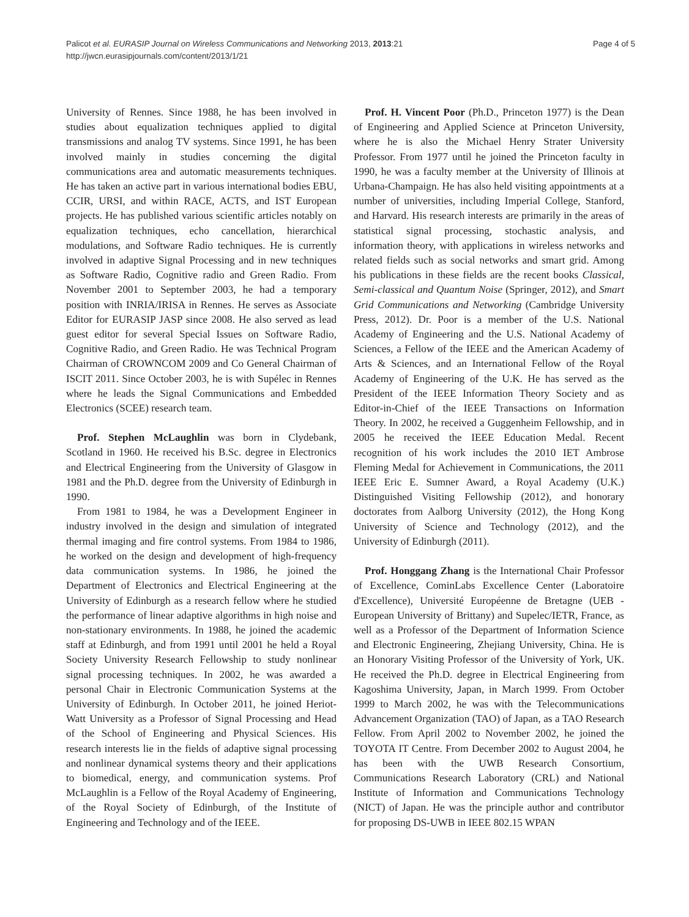Palicot et al. EURASIP Journal on Wireless Communications and Networking 2013, 2013:21
http://jwcn.eurasipjournals.com/content/2013/1/21
Page 4 of 5
University of Rennes. Since 1988, he has been involved in studies about equalization techniques applied to digital transmissions and analog TV systems. Since 1991, he has been involved mainly in studies concerning the digital communications area and automatic measurements techniques. He has taken an active part in various international bodies EBU, CCIR, URSI, and within RACE, ACTS, and IST European projects. He has published various scientific articles notably on equalization techniques, echo cancellation, hierarchical modulations, and Software Radio techniques. He is currently involved in adaptive Signal Processing and in new techniques as Software Radio, Cognitive radio and Green Radio. From November 2001 to September 2003, he had a temporary position with INRIA/IRISA in Rennes. He serves as Associate Editor for EURASIP JASP since 2008. He also served as lead guest editor for several Special Issues on Software Radio, Cognitive Radio, and Green Radio. He was Technical Program Chairman of CROWNCOM 2009 and Co General Chairman of ISCIT 2011. Since October 2003, he is with Supélec in Rennes where he leads the Signal Communications and Embedded Electronics (SCEE) research team.
Prof. Stephen McLaughlin was born in Clydebank, Scotland in 1960. He received his B.Sc. degree in Electronics and Electrical Engineering from the University of Glasgow in 1981 and the Ph.D. degree from the University of Edinburgh in 1990.
From 1981 to 1984, he was a Development Engineer in industry involved in the design and simulation of integrated thermal imaging and fire control systems. From 1984 to 1986, he worked on the design and development of high-frequency data communication systems. In 1986, he joined the Department of Electronics and Electrical Engineering at the University of Edinburgh as a research fellow where he studied the performance of linear adaptive algorithms in high noise and non-stationary environments. In 1988, he joined the academic staff at Edinburgh, and from 1991 until 2001 he held a Royal Society University Research Fellowship to study nonlinear signal processing techniques. In 2002, he was awarded a personal Chair in Electronic Communication Systems at the University of Edinburgh. In October 2011, he joined Heriot-Watt University as a Professor of Signal Processing and Head of the School of Engineering and Physical Sciences. His research interests lie in the fields of adaptive signal processing and nonlinear dynamical systems theory and their applications to biomedical, energy, and communication systems. Prof McLaughlin is a Fellow of the Royal Academy of Engineering, of the Royal Society of Edinburgh, of the Institute of Engineering and Technology and of the IEEE.
Prof. H. Vincent Poor (Ph.D., Princeton 1977) is the Dean of Engineering and Applied Science at Princeton University, where he is also the Michael Henry Strater University Professor. From 1977 until he joined the Princeton faculty in 1990, he was a faculty member at the University of Illinois at Urbana-Champaign. He has also held visiting appointments at a number of universities, including Imperial College, Stanford, and Harvard. His research interests are primarily in the areas of statistical signal processing, stochastic analysis, and information theory, with applications in wireless networks and related fields such as social networks and smart grid. Among his publications in these fields are the recent books Classical, Semi-classical and Quantum Noise (Springer, 2012), and Smart Grid Communications and Networking (Cambridge University Press, 2012). Dr. Poor is a member of the U.S. National Academy of Engineering and the U.S. National Academy of Sciences, a Fellow of the IEEE and the American Academy of Arts & Sciences, and an International Fellow of the Royal Academy of Engineering of the U.K. He has served as the President of the IEEE Information Theory Society and as Editor-in-Chief of the IEEE Transactions on Information Theory. In 2002, he received a Guggenheim Fellowship, and in 2005 he received the IEEE Education Medal. Recent recognition of his work includes the 2010 IET Ambrose Fleming Medal for Achievement in Communications, the 2011 IEEE Eric E. Sumner Award, a Royal Academy (U.K.) Distinguished Visiting Fellowship (2012), and honorary doctorates from Aalborg University (2012), the Hong Kong University of Science and Technology (2012), and the University of Edinburgh (2011).
Prof. Honggang Zhang is the International Chair Professor of Excellence, CominLabs Excellence Center (Laboratoire d'Excellence), Université Européenne de Bretagne (UEB - European University of Brittany) and Supelec/IETR, France, as well as a Professor of the Department of Information Science and Electronic Engineering, Zhejiang University, China. He is an Honorary Visiting Professor of the University of York, UK. He received the Ph.D. degree in Electrical Engineering from Kagoshima University, Japan, in March 1999. From October 1999 to March 2002, he was with the Telecommunications Advancement Organization (TAO) of Japan, as a TAO Research Fellow. From April 2002 to November 2002, he joined the TOYOTA IT Centre. From December 2002 to August 2004, he has been with the UWB Research Consortium, Communications Research Laboratory (CRL) and National Institute of Information and Communications Technology (NICT) of Japan. He was the principle author and contributor for proposing DS-UWB in IEEE 802.15 WPAN